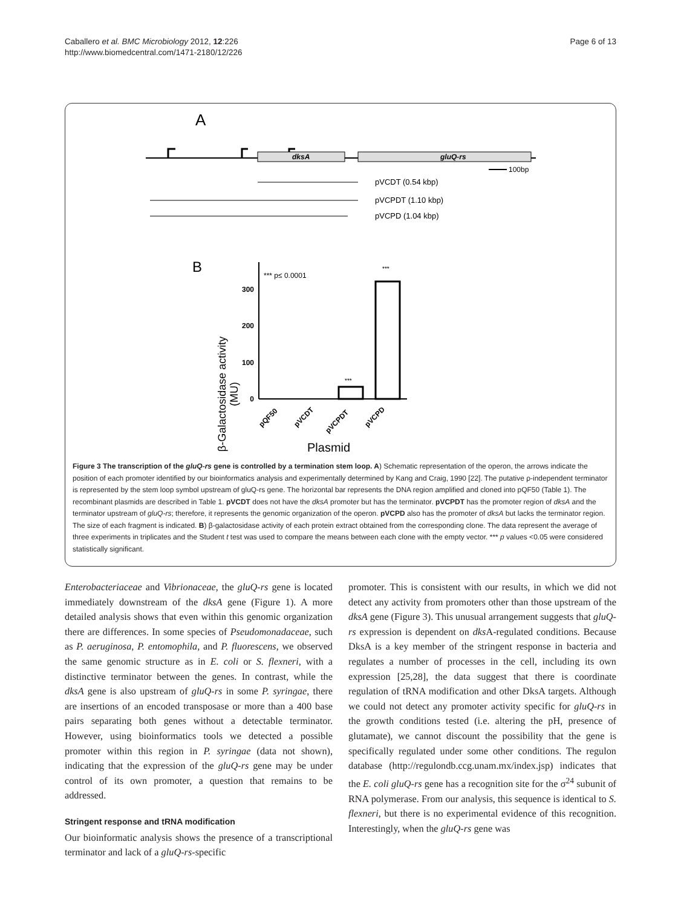Caballero et al. BMC Microbiology 2012, 12:226
http://www.biomedcentral.com/1471-2180/12/226
Page 6 of 13
A
dksA
gluQ-rs
100bp
pVCDT (0.54 kbp)
pVCPDT (1.10 kbp)
pVCPD (1.04 kbp)
B
β-Galactosidase activity
(MU)
0
100
200
300
*** p≤ 0.0001
***
***
pQF50
pVCDT
pVCPDT
pVCPD
Plasmid
Figure 3 The transcription of the gluQ-rs gene is controlled by a termination stem loop. A) Schematic representation of the operon, the arrows indicate the position of each promoter identified by our bioinformatics analysis and experimentally determined by Kang and Craig, 1990 [22]. The putative ρ-independent terminator is represented by the stem loop symbol upstream of gluQ-rs gene. The horizontal bar represents the DNA region amplified and cloned into pQF50 (Table 1). The recombinant plasmids are described in Table 1. pVCDT does not have the dksA promoter but has the terminator. pVCPDT has the promoter region of dksA and the terminator upstream of gluQ-rs; therefore, it represents the genomic organization of the operon. pVCPD also has the promoter of dksA but lacks the terminator region. The size of each fragment is indicated. B) β-galactosidase activity of each protein extract obtained from the corresponding clone. The data represent the average of three experiments in triplicates and the Student t test was used to compare the means between each clone with the empty vector. *** p values <0.05 were considered statistically significant.
Enterobacteriaceae and Vibrionaceae, the gluQ-rs gene is located immediately downstream of the dksA gene (Figure 1). A more detailed analysis shows that even within this genomic organization there are differences. In some species of Pseudomonadaceae, such as P. aeruginosa, P. entomophila, and P. fluorescens, we observed the same genomic structure as in E. coli or S. flexneri, with a distinctive terminator between the genes. In contrast, while the dksA gene is also upstream of gluQ-rs in some P. syringae, there are insertions of an encoded transposase or more than a 400 base pairs separating both genes without a detectable terminator. However, using bioinformatics tools we detected a possible promoter within this region in P. syringae (data not shown), indicating that the expression of the gluQ-rs gene may be under control of its own promoter, a question that remains to be addressed.
Stringent response and tRNA modification
Our bioinformatic analysis shows the presence of a transcriptional terminator and lack of a gluQ-rs-specific
promoter. This is consistent with our results, in which we did not detect any activity from promoters other than those upstream of the dksA gene (Figure 3). This unusual arrangement suggests that gluQ-rs expression is dependent on dks A-regulated conditions. Because DksA is a key member of the stringent response in bacteria and regulates a number of processes in the cell, including its own expression [25,28], the data suggest that there is coordinate regulation of tRNA modification and other DksA targets. Although we could not detect any promoter activity specific for gluQ-rs in the growth conditions tested (i.e. altering the pH, presence of glutamate), we cannot discount the possibility that the gene is specifically regulated under some other conditions. The regulon database (http://regulondb.ccg.unam.mx/index.jsp) indicates that the E. coli gluQ-rs gene has a recognition site for the σ<sup>24</sup> subunit of RNA polymerase. From our analysis, this sequence is identical to S. flexneri, but there is no experimental evidence of this recognition. Interestingly, when the gluQ-rs gene was